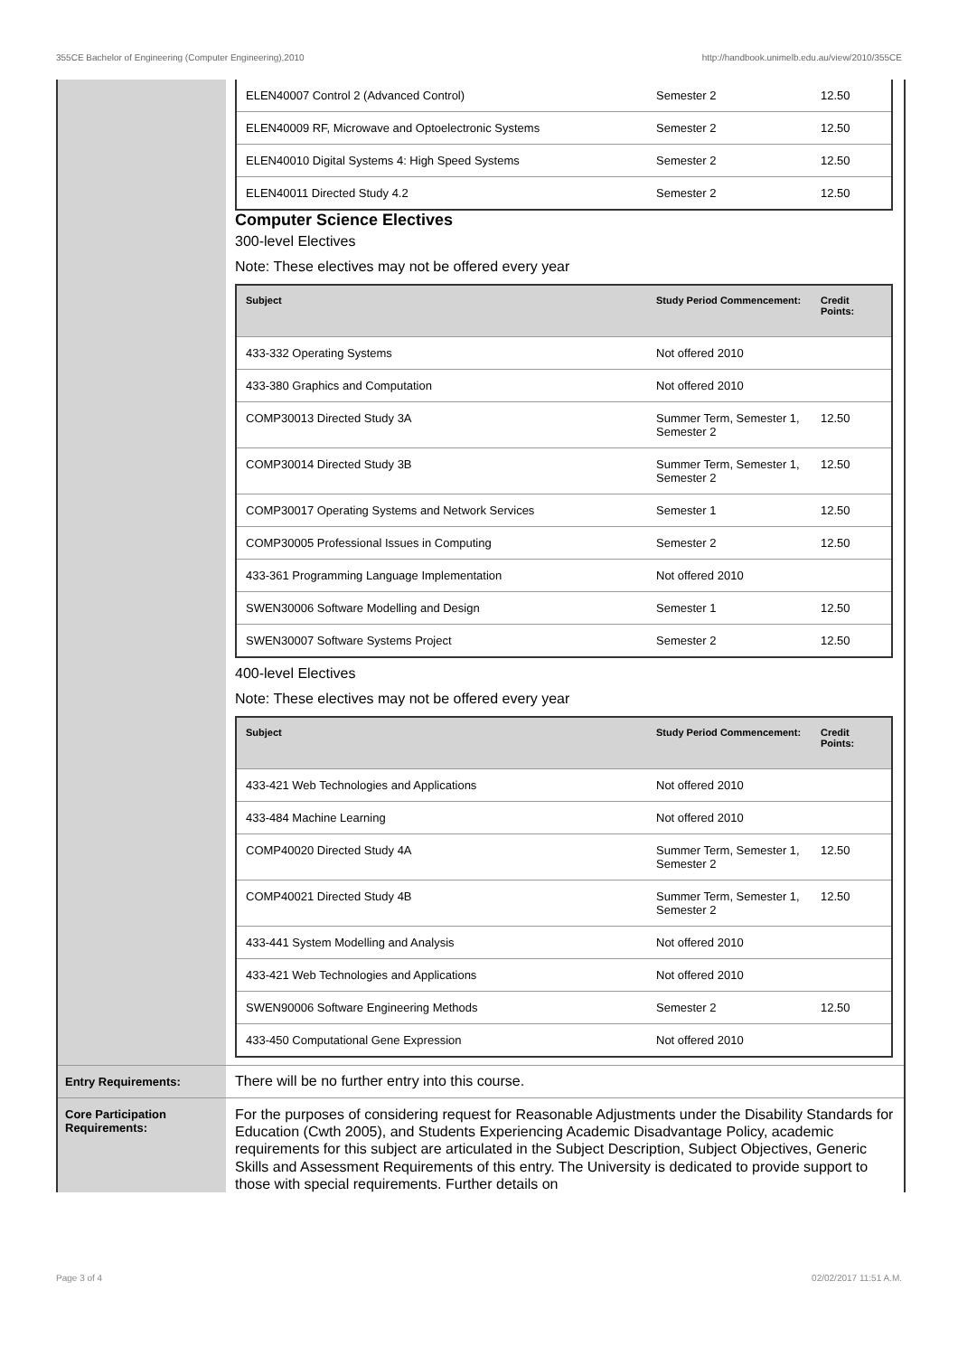355CE Bachelor of Engineering (Computer Engineering),2010 http://handbook.unimelb.edu.au/view/2010/355CE
| ELEN40007 Control 2 (Advanced Control) | Semester 2 | 12.50 |
| ELEN40009 RF, Microwave and Optoelectronic Systems | Semester 2 | 12.50 |
| ELEN40010 Digital Systems 4: High Speed Systems | Semester 2 | 12.50 |
| ELEN40011 Directed Study 4.2 | Semester 2 | 12.50 |
Computer Science Electives
300-level Electives
Note: These electives may not be offered every year
| Subject | Study Period Commencement: | Credit Points: |
| --- | --- | --- |
| 433-332 Operating Systems | Not offered 2010 | |
| 433-380 Graphics and Computation | Not offered 2010 | |
| COMP30013 Directed Study 3A | Summer Term, Semester 1, Semester 2 | 12.50 |
| COMP30014 Directed Study 3B | Summer Term, Semester 1, Semester 2 | 12.50 |
| COMP30017 Operating Systems and Network Services | Semester 1 | 12.50 |
| COMP30005 Professional Issues in Computing | Semester 2 | 12.50 |
| 433-361 Programming Language Implementation | Not offered 2010 | |
| SWEN30006 Software Modelling and Design | Semester 1 | 12.50 |
| SWEN30007 Software Systems Project | Semester 2 | 12.50 |
400-level Electives
Note: These electives may not be offered every year
| Subject | Study Period Commencement: | Credit Points: |
| --- | --- | --- |
| 433-421 Web Technologies and Applications | Not offered 2010 | |
| 433-484 Machine Learning | Not offered 2010 | |
| COMP40020 Directed Study 4A | Summer Term, Semester 1, Semester 2 | 12.50 |
| COMP40021 Directed Study 4B | Summer Term, Semester 1, Semester 2 | 12.50 |
| 433-441 System Modelling and Analysis | Not offered 2010 | |
| 433-421 Web Technologies and Applications | Not offered 2010 | |
| SWEN90006 Software Engineering Methods | Semester 2 | 12.50 |
| 433-450 Computational Gene Expression | Not offered 2010 | |
Entry Requirements:
There will be no further entry into this course.
Core Participation Requirements:
For the purposes of considering request for Reasonable Adjustments under the Disability Standards for Education (Cwth 2005), and Students Experiencing Academic Disadvantage Policy, academic requirements for this subject are articulated in the Subject Description, Subject Objectives, Generic Skills and Assessment Requirements of this entry. The University is dedicated to provide support to those with special requirements. Further details on
Page 3 of 4 02/02/2017 11:51 A.M.